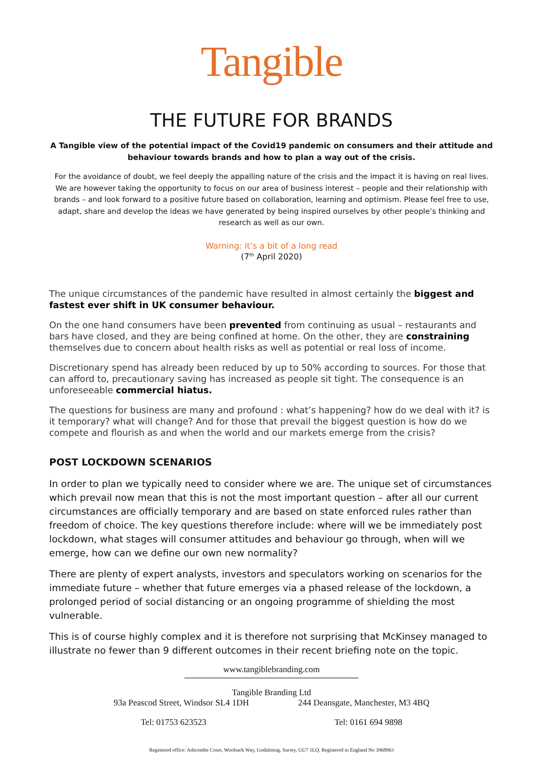Tangible
THE FUTURE FOR BRANDS
A Tangible view of the potential impact of the Covid19 pandemic on consumers and their attitude and behaviour towards brands and how to plan a way out of the crisis.
For the avoidance of doubt, we feel deeply the appalling nature of the crisis and the impact it is having on real lives. We are however taking the opportunity to focus on our area of business interest – people and their relationship with brands – and look forward to a positive future based on collaboration, learning and optimism. Please feel free to use, adapt, share and develop the ideas we have generated by being inspired ourselves by other people’s thinking and research as well as our own.
Warning: it’s a bit of a long read
(7<sup>th</sup> April 2020)
The unique circumstances of the pandemic have resulted in almost certainly the biggest and fastest ever shift in UK consumer behaviour.
On the one hand consumers have been prevented from continuing as usual – restaurants and bars have closed, and they are being confined at home. On the other, they are constraining themselves due to concern about health risks as well as potential or real loss of income.
Discretionary spend has already been reduced by up to 50% according to sources. For those that can afford to, precautionary saving has increased as people sit tight. The consequence is an unforeseeable commercial hiatus.
The questions for business are many and profound : what’s happening? how do we deal with it? is it temporary? what will change? And for those that prevail the biggest question is how do we compete and flourish as and when the world and our markets emerge from the crisis?
POST LOCKDOWN SCENARIOS
In order to plan we typically need to consider where we are. The unique set of circumstances which prevail now mean that this is not the most important question – after all our current circumstances are officially temporary and are based on state enforced rules rather than freedom of choice. The key questions therefore include: where will we be immediately post lockdown, what stages will consumer attitudes and behaviour go through, when will we emerge, how can we define our own new normality?
There are plenty of expert analysts, investors and speculators working on scenarios for the immediate future – whether that future emerges via a phased release of the lockdown, a prolonged period of social distancing or an ongoing programme of shielding the most vulnerable.
This is of course highly complex and it is therefore not surprising that McKinsey managed to illustrate no fewer than 9 different outcomes in their recent briefing note on the topic.
www.tangiblebranding.com
Tangible Branding Ltd
93a Peascod Street, Windsor SL4 1DH 244 Deansgate, Manchester, M3 4BQ
Tel: 01753 623523 Tel: 0161 694 9898
Registered office: Ashcombe Court, Woolsack Way, Godalming, Surrey, GU7 1LQ. Registered in England No 3968963